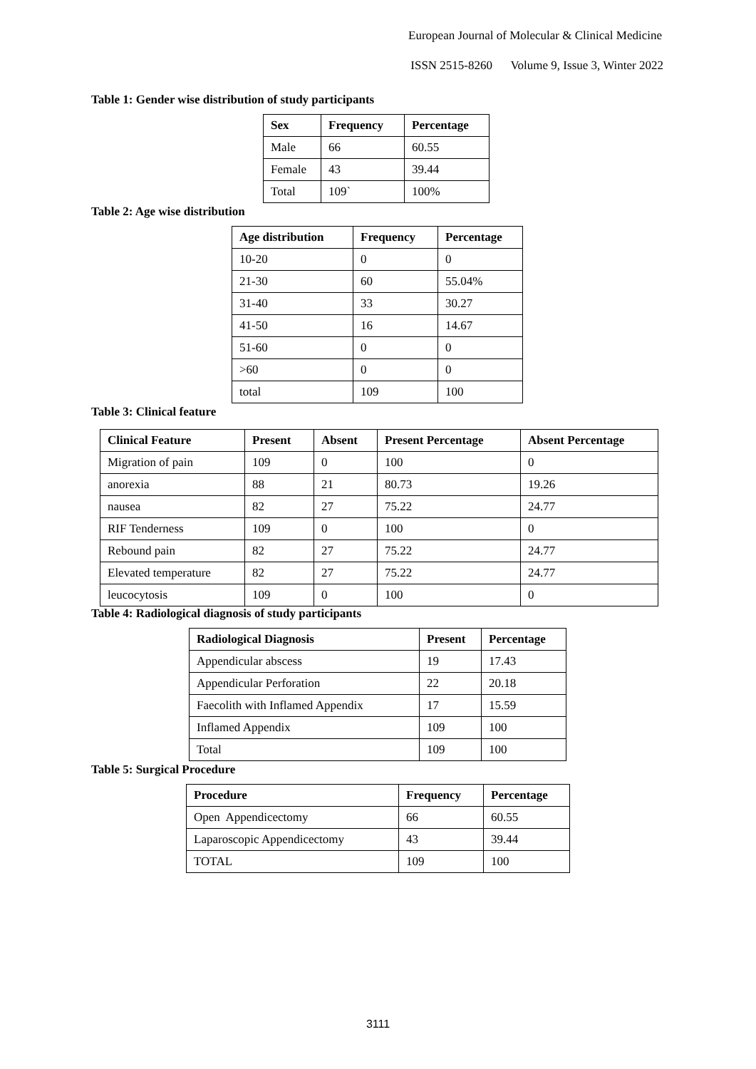European Journal of Molecular & Clinical Medicine
ISSN 2515-8260 Volume 9, Issue 3, Winter 2022
Table 1: Gender wise distribution of study participants
| Sex | Frequency | Percentage |
| --- | --- | --- |
| Male | 66 | 60.55 |
| Female | 43 | 39.44 |
| Total | 109` | 100% |
Table 2: Age wise distribution
| Age distribution | Frequency | Percentage |
| --- | --- | --- |
| 10-20 | 0 | 0 |
| 21-30 | 60 | 55.04% |
| 31-40 | 33 | 30.27 |
| 41-50 | 16 | 14.67 |
| 51-60 | 0 | 0 |
| >60 | 0 | 0 |
| total | 109 | 100 |
Table 3: Clinical feature
| Clinical Feature | Present | Absent | Present Percentage | Absent Percentage |
| --- | --- | --- | --- | --- |
| Migration of pain | 109 | 0 | 100 | 0 |
| anorexia | 88 | 21 | 80.73 | 19.26 |
| nausea | 82 | 27 | 75.22 | 24.77 |
| RIF Tenderness | 109 | 0 | 100 | 0 |
| Rebound pain | 82 | 27 | 75.22 | 24.77 |
| Elevated temperature | 82 | 27 | 75.22 | 24.77 |
| leucocytosis | 109 | 0 | 100 | 0 |
Table 4: Radiological diagnosis of study participants
| Radiological Diagnosis | Present | Percentage |
| --- | --- | --- |
| Appendicular abscess | 19 | 17.43 |
| Appendicular Perforation | 22 | 20.18 |
| Faecolith with Inflamed Appendix | 17 | 15.59 |
| Inflamed Appendix | 109 | 100 |
| Total | 109 | 100 |
Table 5: Surgical Procedure
| Procedure | Frequency | Percentage |
| --- | --- | --- |
| Open Appendicectomy | 66 | 60.55 |
| Laparoscopic Appendicectomy | 43 | 39.44 |
| TOTAL | 109 | 100 |
3111